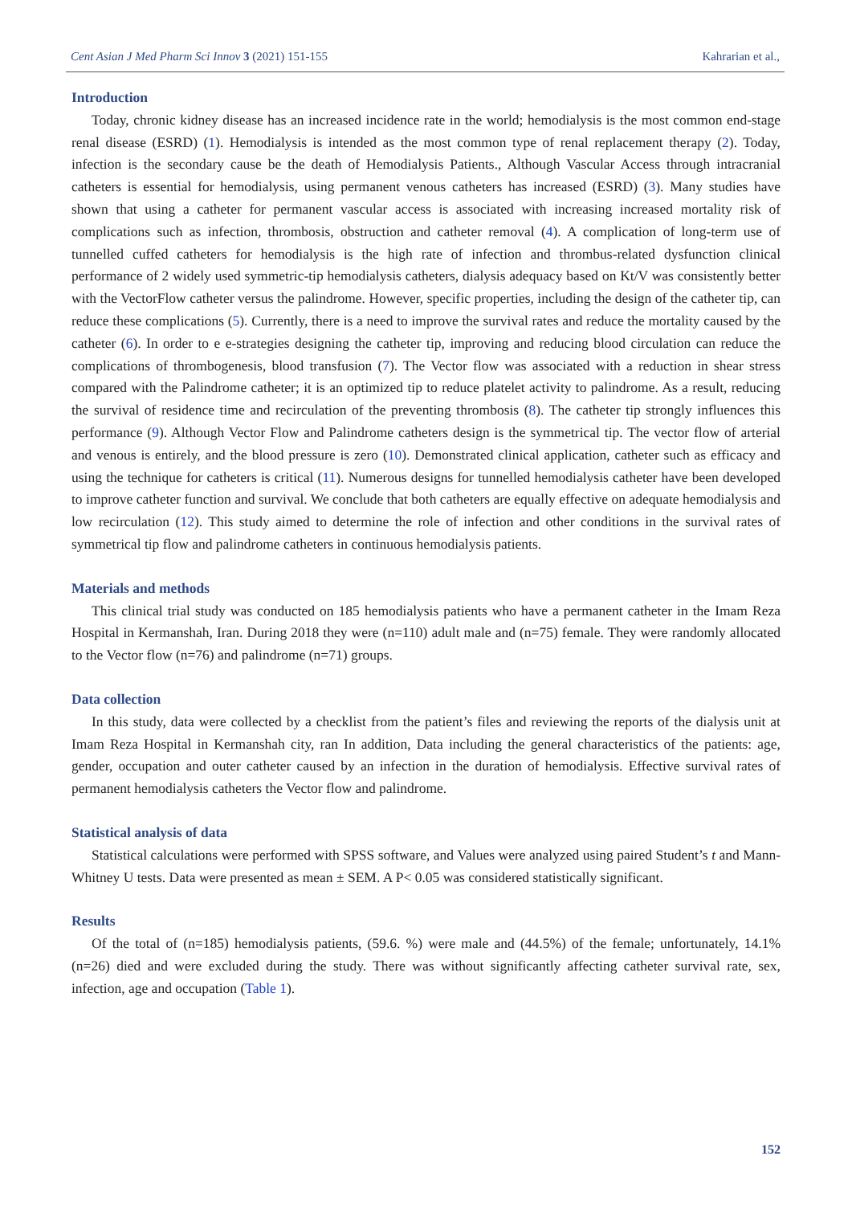Cent Asian J Med Pharm Sci Innov 3 (2021) 151-155 Kahrarian et al.,
Introduction
Today, chronic kidney disease has an increased incidence rate in the world; hemodialysis is the most common end-stage renal disease (ESRD) (1). Hemodialysis is intended as the most common type of renal replacement therapy (2). Today, infection is the secondary cause be the death of Hemodialysis Patients., Although Vascular Access through intracranial catheters is essential for hemodialysis, using permanent venous catheters has increased (ESRD) (3). Many studies have shown that using a catheter for permanent vascular access is associated with increasing increased mortality risk of complications such as infection, thrombosis, obstruction and catheter removal (4). A complication of long-term use of tunnelled cuffed catheters for hemodialysis is the high rate of infection and thrombus-related dysfunction clinical performance of 2 widely used symmetric-tip hemodialysis catheters, dialysis adequacy based on Kt/V was consistently better with the VectorFlow catheter versus the palindrome. However, specific properties, including the design of the catheter tip, can reduce these complications (5). Currently, there is a need to improve the survival rates and reduce the mortality caused by the catheter (6). In order to e e-strategies designing the catheter tip, improving and reducing blood circulation can reduce the complications of thrombogenesis, blood transfusion (7). The Vector flow was associated with a reduction in shear stress compared with the Palindrome catheter; it is an optimized tip to reduce platelet activity to palindrome. As a result, reducing the survival of residence time and recirculation of the preventing thrombosis (8). The catheter tip strongly influences this performance (9). Although Vector Flow and Palindrome catheters design is the symmetrical tip. The vector flow of arterial and venous is entirely, and the blood pressure is zero (10). Demonstrated clinical application, catheter such as efficacy and using the technique for catheters is critical (11). Numerous designs for tunnelled hemodialysis catheter have been developed to improve catheter function and survival. We conclude that both catheters are equally effective on adequate hemodialysis and low recirculation (12). This study aimed to determine the role of infection and other conditions in the survival rates of symmetrical tip flow and palindrome catheters in continuous hemodialysis patients.
Materials and methods
This clinical trial study was conducted on 185 hemodialysis patients who have a permanent catheter in the Imam Reza Hospital in Kermanshah, Iran. During 2018 they were (n=110) adult male and (n=75) female. They were randomly allocated to the Vector flow (n=76) and palindrome (n=71) groups.
Data collection
In this study, data were collected by a checklist from the patient’s files and reviewing the reports of the dialysis unit at Imam Reza Hospital in Kermanshah city, ran In addition, Data including the general characteristics of the patients: age, gender, occupation and outer catheter caused by an infection in the duration of hemodialysis. Effective survival rates of permanent hemodialysis catheters the Vector flow and palindrome.
Statistical analysis of data
Statistical calculations were performed with SPSS software, and Values were analyzed using paired Student’s t and Mann-Whitney U tests. Data were presented as mean ± SEM. A P< 0.05 was considered statistically significant.
Results
Of the total of (n=185) hemodialysis patients, (59.6. %) were male and (44.5%) of the female; unfortunately, 14.1% (n=26) died and were excluded during the study. There was without significantly affecting catheter survival rate, sex, infection, age and occupation (Table 1).
152